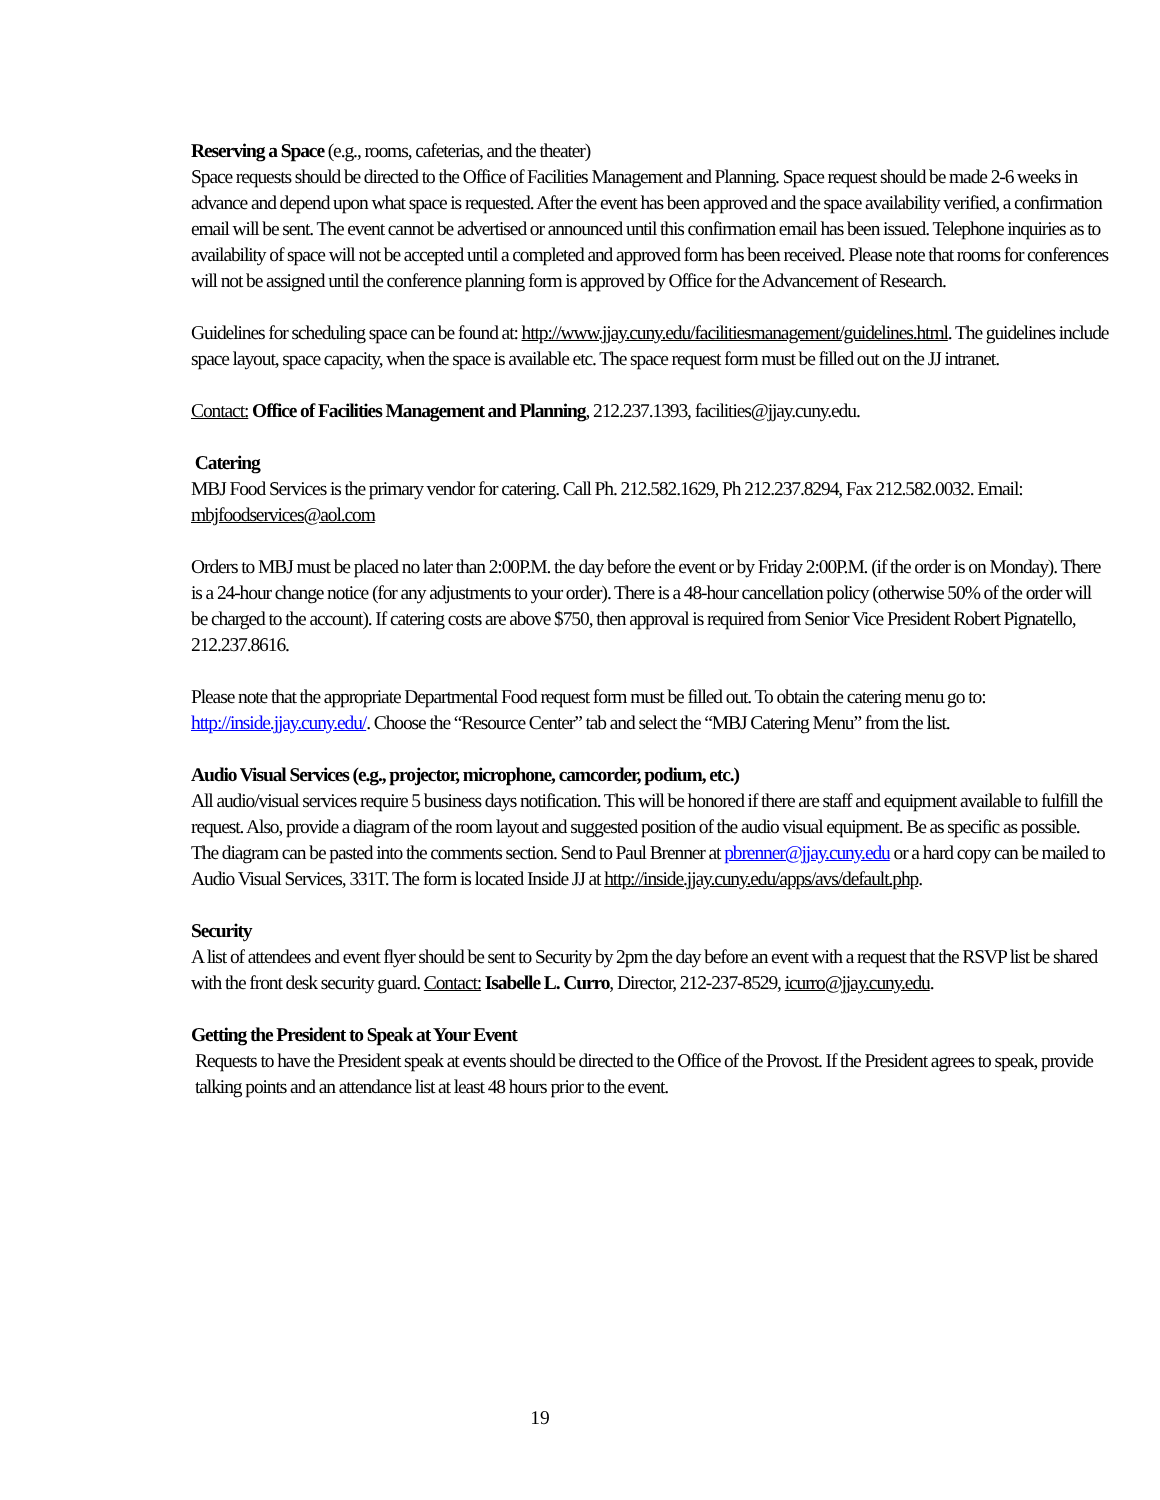Reserving a Space (e.g., rooms, cafeterias, and the theater)
Space requests should be directed to the Office of Facilities Management and Planning. Space request should be made 2-6 weeks in advance and depend upon what space is requested. After the event has been approved and the space availability verified, a confirmation email will be sent. The event cannot be advertised or announced until this confirmation email has been issued. Telephone inquiries as to availability of space will not be accepted until a completed and approved form has been received. Please note that rooms for conferences will not be assigned until the conference planning form is approved by Office for the Advancement of Research.
Guidelines for scheduling space can be found at: http://www.jjay.cuny.edu/facilitiesmanagement/guidelines.html. The guidelines include space layout, space capacity, when the space is available etc. The space request form must be filled out on the JJ intranet.
Contact: Office of Facilities Management and Planning, 212.237.1393, facilities@jjay.cuny.edu.
Catering
MBJ Food Services is the primary vendor for catering. Call Ph. 212.582.1629, Ph 212.237.8294, Fax 212.582.0032. Email: mbjfoodservices@aol.com
Orders to MBJ must be placed no later than 2:00P.M. the day before the event or by Friday 2:00P.M. (if the order is on Monday). There is a 24-hour change notice (for any adjustments to your order). There is a 48-hour cancellation policy (otherwise 50% of the order will be charged to the account). If catering costs are above $750, then approval is required from Senior Vice President Robert Pignatello, 212.237.8616.
Please note that the appropriate Departmental Food request form must be filled out. To obtain the catering menu go to: http://inside.jjay.cuny.edu/. Choose the “Resource Center” tab and select the “MBJ Catering Menu” from the list.
Audio Visual Services (e.g., projector, microphone, camcorder, podium, etc.)
All audio/visual services require 5 business days notification. This will be honored if there are staff and equipment available to fulfill the request. Also, provide a diagram of the room layout and suggested position of the audio visual equipment. Be as specific as possible. The diagram can be pasted into the comments section. Send to Paul Brenner at pbrenner@jjay.cuny.edu or a hard copy can be mailed to Audio Visual Services, 331T. The form is located Inside JJ at http://inside.jjay.cuny.edu/apps/avs/default.php.
Security
A list of attendees and event flyer should be sent to Security by 2pm the day before an event with a request that the RSVP list be shared with the front desk security guard. Contact: Isabelle L. Curro, Director, 212-237-8529, icurro@jjay.cuny.edu.
Getting the President to Speak at Your Event
Requests to have the President speak at events should be directed to the Office of the Provost. If the President agrees to speak, provide talking points and an attendance list at least 48 hours prior to the event.
19